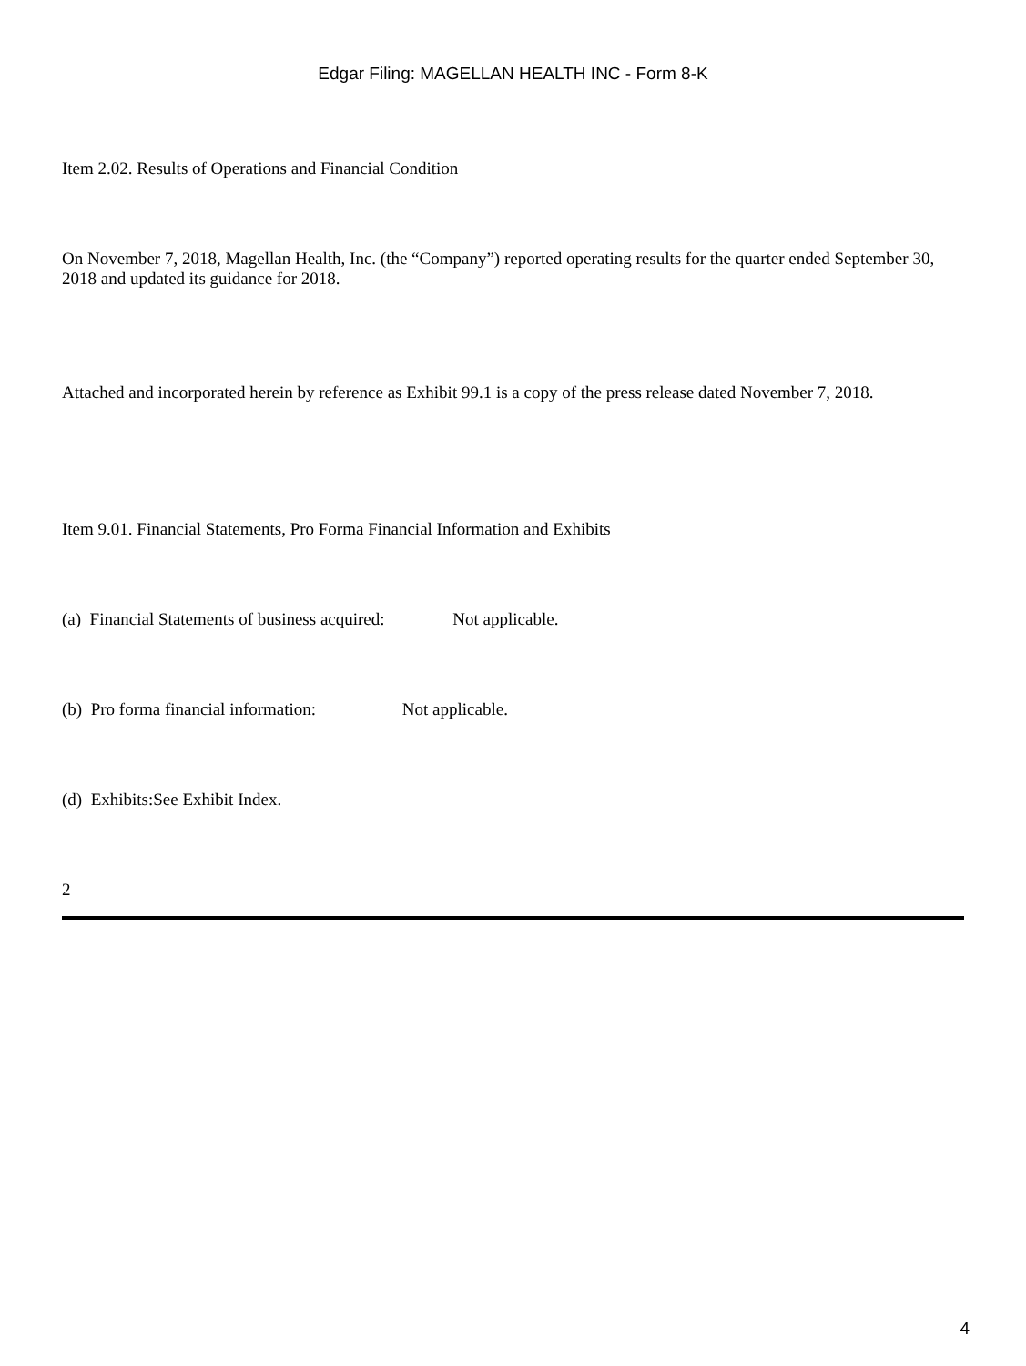Edgar Filing: MAGELLAN HEALTH INC - Form 8-K
Item 2.02. Results of Operations and Financial Condition
On November 7, 2018, Magellan Health, Inc. (the “Company”) reported operating results for the quarter ended September 30, 2018 and updated its guidance for 2018.
Attached and incorporated herein by reference as Exhibit 99.1 is a copy of the press release dated November 7, 2018.
Item 9.01. Financial Statements, Pro Forma Financial Information and Exhibits
(a) Financial Statements of business acquired: Not applicable.
(b) Pro forma financial information: Not applicable.
(d) Exhibits:See Exhibit Index.
2
4